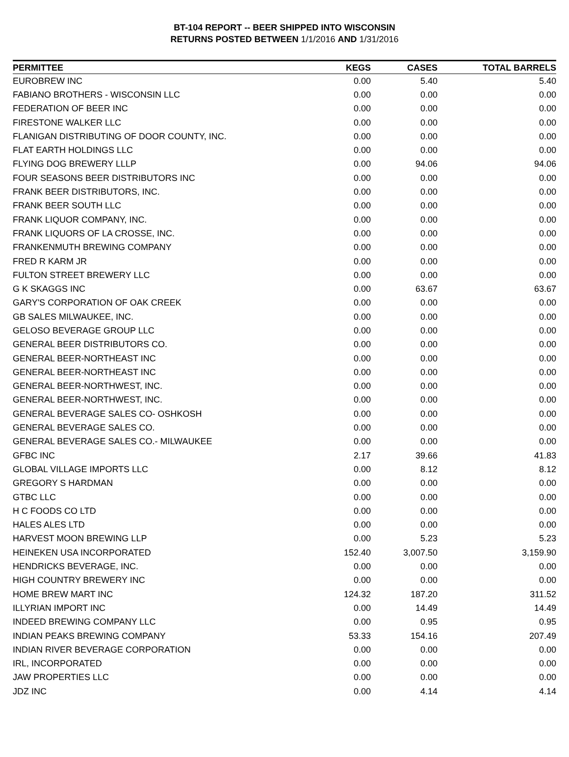BT-104 REPORT -- BEER SHIPPED INTO WISCONSIN
RETURNS POSTED BETWEEN 1/1/2016 AND 1/31/2016
| PERMITTEE | KEGS | CASES | TOTAL BARRELS |
| --- | --- | --- | --- |
| EUROBREW INC | 0.00 | 5.40 | 5.40 |
| FABIANO BROTHERS - WISCONSIN LLC | 0.00 | 0.00 | 0.00 |
| FEDERATION OF BEER INC | 0.00 | 0.00 | 0.00 |
| FIRESTONE WALKER LLC | 0.00 | 0.00 | 0.00 |
| FLANIGAN DISTRIBUTING OF DOOR COUNTY, INC. | 0.00 | 0.00 | 0.00 |
| FLAT EARTH HOLDINGS LLC | 0.00 | 0.00 | 0.00 |
| FLYING DOG BREWERY LLLP | 0.00 | 94.06 | 94.06 |
| FOUR SEASONS BEER DISTRIBUTORS INC | 0.00 | 0.00 | 0.00 |
| FRANK BEER DISTRIBUTORS, INC. | 0.00 | 0.00 | 0.00 |
| FRANK BEER SOUTH LLC | 0.00 | 0.00 | 0.00 |
| FRANK LIQUOR COMPANY, INC. | 0.00 | 0.00 | 0.00 |
| FRANK LIQUORS OF LA CROSSE, INC. | 0.00 | 0.00 | 0.00 |
| FRANKENMUTH BREWING COMPANY | 0.00 | 0.00 | 0.00 |
| FRED R KARM JR | 0.00 | 0.00 | 0.00 |
| FULTON STREET BREWERY LLC | 0.00 | 0.00 | 0.00 |
| G K SKAGGS INC | 0.00 | 63.67 | 63.67 |
| GARY'S CORPORATION OF OAK CREEK | 0.00 | 0.00 | 0.00 |
| GB SALES MILWAUKEE, INC. | 0.00 | 0.00 | 0.00 |
| GELOSO BEVERAGE GROUP LLC | 0.00 | 0.00 | 0.00 |
| GENERAL BEER DISTRIBUTORS CO. | 0.00 | 0.00 | 0.00 |
| GENERAL BEER-NORTHEAST INC | 0.00 | 0.00 | 0.00 |
| GENERAL BEER-NORTHEAST INC | 0.00 | 0.00 | 0.00 |
| GENERAL BEER-NORTHWEST, INC. | 0.00 | 0.00 | 0.00 |
| GENERAL BEER-NORTHWEST, INC. | 0.00 | 0.00 | 0.00 |
| GENERAL BEVERAGE SALES CO- OSHKOSH | 0.00 | 0.00 | 0.00 |
| GENERAL BEVERAGE SALES CO. | 0.00 | 0.00 | 0.00 |
| GENERAL BEVERAGE SALES CO.- MILWAUKEE | 0.00 | 0.00 | 0.00 |
| GFBC INC | 2.17 | 39.66 | 41.83 |
| GLOBAL VILLAGE IMPORTS LLC | 0.00 | 8.12 | 8.12 |
| GREGORY S HARDMAN | 0.00 | 0.00 | 0.00 |
| GTBC LLC | 0.00 | 0.00 | 0.00 |
| H C FOODS CO LTD | 0.00 | 0.00 | 0.00 |
| HALES ALES LTD | 0.00 | 0.00 | 0.00 |
| HARVEST MOON BREWING LLP | 0.00 | 5.23 | 5.23 |
| HEINEKEN USA INCORPORATED | 152.40 | 3,007.50 | 3,159.90 |
| HENDRICKS BEVERAGE, INC. | 0.00 | 0.00 | 0.00 |
| HIGH COUNTRY BREWERY INC | 0.00 | 0.00 | 0.00 |
| HOME BREW MART INC | 124.32 | 187.20 | 311.52 |
| ILLYRIAN IMPORT INC | 0.00 | 14.49 | 14.49 |
| INDEED BREWING COMPANY LLC | 0.00 | 0.95 | 0.95 |
| INDIAN PEAKS BREWING COMPANY | 53.33 | 154.16 | 207.49 |
| INDIAN RIVER BEVERAGE CORPORATION | 0.00 | 0.00 | 0.00 |
| IRL, INCORPORATED | 0.00 | 0.00 | 0.00 |
| JAW PROPERTIES LLC | 0.00 | 0.00 | 0.00 |
| JDZ INC | 0.00 | 4.14 | 4.14 |